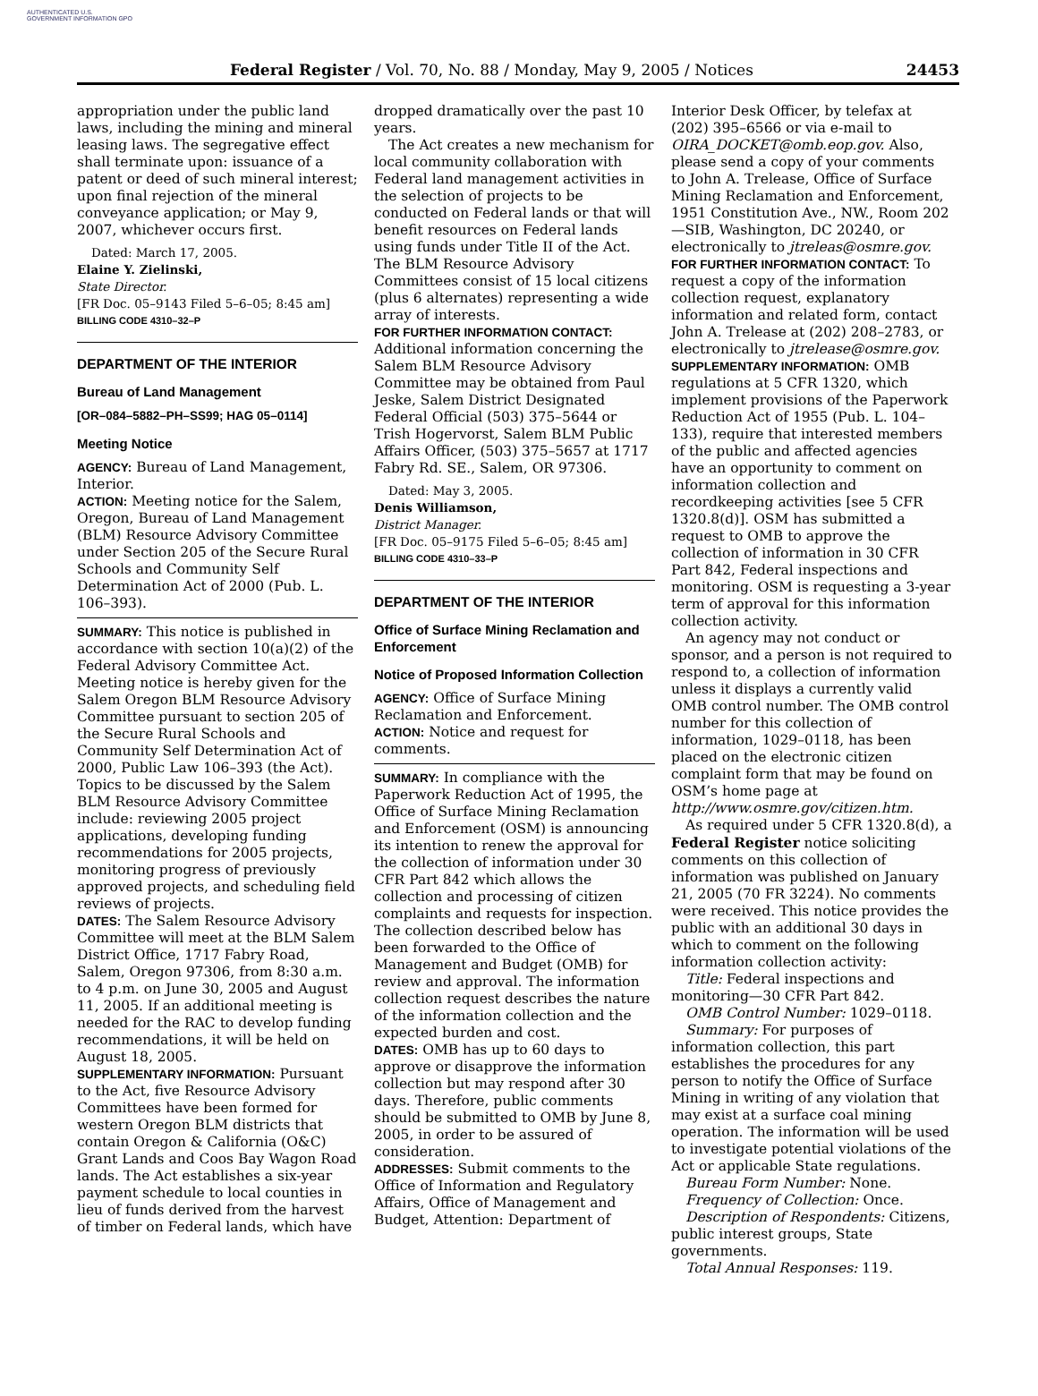AUTHENTICATED U.S. GOVERNMENT INFORMATION GPO
Federal Register / Vol. 70, No. 88 / Monday, May 9, 2005 / Notices 24453
appropriation under the public land laws, including the mining and mineral leasing laws. The segregative effect shall terminate upon: issuance of a patent or deed of such mineral interest; upon final rejection of the mineral conveyance application; or May 9, 2007, whichever occurs first.
Dated: March 17, 2005.
Elaine Y. Zielinski,
State Director.
[FR Doc. 05–9143 Filed 5–6–05; 8:45 am]
BILLING CODE 4310–32–P
DEPARTMENT OF THE INTERIOR
Bureau of Land Management
[OR–084–5882–PH–SS99; HAG 05–0114]
Meeting Notice
AGENCY: Bureau of Land Management, Interior.
ACTION: Meeting notice for the Salem, Oregon, Bureau of Land Management (BLM) Resource Advisory Committee under Section 205 of the Secure Rural Schools and Community Self Determination Act of 2000 (Pub. L. 106–393).
SUMMARY: This notice is published in accordance with section 10(a)(2) of the Federal Advisory Committee Act. Meeting notice is hereby given for the Salem Oregon BLM Resource Advisory Committee pursuant to section 205 of the Secure Rural Schools and Community Self Determination Act of 2000, Public Law 106–393 (the Act). Topics to be discussed by the Salem BLM Resource Advisory Committee include: reviewing 2005 project applications, developing funding recommendations for 2005 projects, monitoring progress of previously approved projects, and scheduling field reviews of projects.
DATES: The Salem Resource Advisory Committee will meet at the BLM Salem District Office, 1717 Fabry Road, Salem, Oregon 97306, from 8:30 a.m. to 4 p.m. on June 30, 2005 and August 11, 2005. If an additional meeting is needed for the RAC to develop funding recommendations, it will be held on August 18, 2005.
SUPPLEMENTARY INFORMATION: Pursuant to the Act, five Resource Advisory Committees have been formed for western Oregon BLM districts that contain Oregon & California (O&C) Grant Lands and Coos Bay Wagon Road lands. The Act establishes a six-year payment schedule to local counties in lieu of funds derived from the harvest of timber on Federal lands, which have
dropped dramatically over the past 10 years.
The Act creates a new mechanism for local community collaboration with Federal land management activities in the selection of projects to be conducted on Federal lands or that will benefit resources on Federal lands using funds under Title II of the Act. The BLM Resource Advisory Committees consist of 15 local citizens (plus 6 alternates) representing a wide array of interests.
FOR FURTHER INFORMATION CONTACT: Additional information concerning the Salem BLM Resource Advisory Committee may be obtained from Paul Jeske, Salem District Designated Federal Official (503) 375–5644 or Trish Hogervorst, Salem BLM Public Affairs Officer, (503) 375–5657 at 1717 Fabry Rd. SE., Salem, OR 97306.
Dated: May 3, 2005.
Denis Williamson,
District Manager.
[FR Doc. 05–9175 Filed 5–6–05; 8:45 am]
BILLING CODE 4310–33–P
DEPARTMENT OF THE INTERIOR
Office of Surface Mining Reclamation and Enforcement
Notice of Proposed Information Collection
AGENCY: Office of Surface Mining Reclamation and Enforcement.
ACTION: Notice and request for comments.
SUMMARY: In compliance with the Paperwork Reduction Act of 1995, the Office of Surface Mining Reclamation and Enforcement (OSM) is announcing its intention to renew the approval for the collection of information under 30 CFR Part 842 which allows the collection and processing of citizen complaints and requests for inspection. The collection described below has been forwarded to the Office of Management and Budget (OMB) for review and approval. The information collection request describes the nature of the information collection and the expected burden and cost.
DATES: OMB has up to 60 days to approve or disapprove the information collection but may respond after 30 days. Therefore, public comments should be submitted to OMB by June 8, 2005, in order to be assured of consideration.
ADDRESSES: Submit comments to the Office of Information and Regulatory Affairs, Office of Management and Budget, Attention: Department of
Interior Desk Officer, by telefax at (202) 395–6566 or via e-mail to OIRA_DOCKET@omb.eop.gov. Also, please send a copy of your comments to John A. Trelease, Office of Surface Mining Reclamation and Enforcement, 1951 Constitution Ave., NW., Room 202—SIB, Washington, DC 20240, or electronically to jtreleas@osmre.gov.
FOR FURTHER INFORMATION CONTACT: To request a copy of the information collection request, explanatory information and related form, contact John A. Trelease at (202) 208–2783, or electronically to jtrelease@osmre.gov.
SUPPLEMENTARY INFORMATION: OMB regulations at 5 CFR 1320, which implement provisions of the Paperwork Reduction Act of 1955 (Pub. L. 104–133), require that interested members of the public and affected agencies have an opportunity to comment on information collection and recordkeeping activities [see 5 CFR 1320.8(d)]. OSM has submitted a request to OMB to approve the collection of information in 30 CFR Part 842, Federal inspections and monitoring. OSM is requesting a 3-year term of approval for this information collection activity.
An agency may not conduct or sponsor, and a person is not required to respond to, a collection of information unless it displays a currently valid OMB control number. The OMB control number for this collection of information, 1029–0118, has been placed on the electronic citizen complaint form that may be found on OSM’s home page at http://www.osmre.gov/citizen.htm.
As required under 5 CFR 1320.8(d), a Federal Register notice soliciting comments on this collection of information was published on January 21, 2005 (70 FR 3224). No comments were received. This notice provides the public with an additional 30 days in which to comment on the following information collection activity:
Title: Federal inspections and monitoring—30 CFR Part 842.
OMB Control Number: 1029–0118.
Summary: For purposes of information collection, this part establishes the procedures for any person to notify the Office of Surface Mining in writing of any violation that may exist at a surface coal mining operation. The information will be used to investigate potential violations of the Act or applicable State regulations.
Bureau Form Number: None.
Frequency of Collection: Once.
Description of Respondents: Citizens, public interest groups, State governments.
Total Annual Responses: 119.